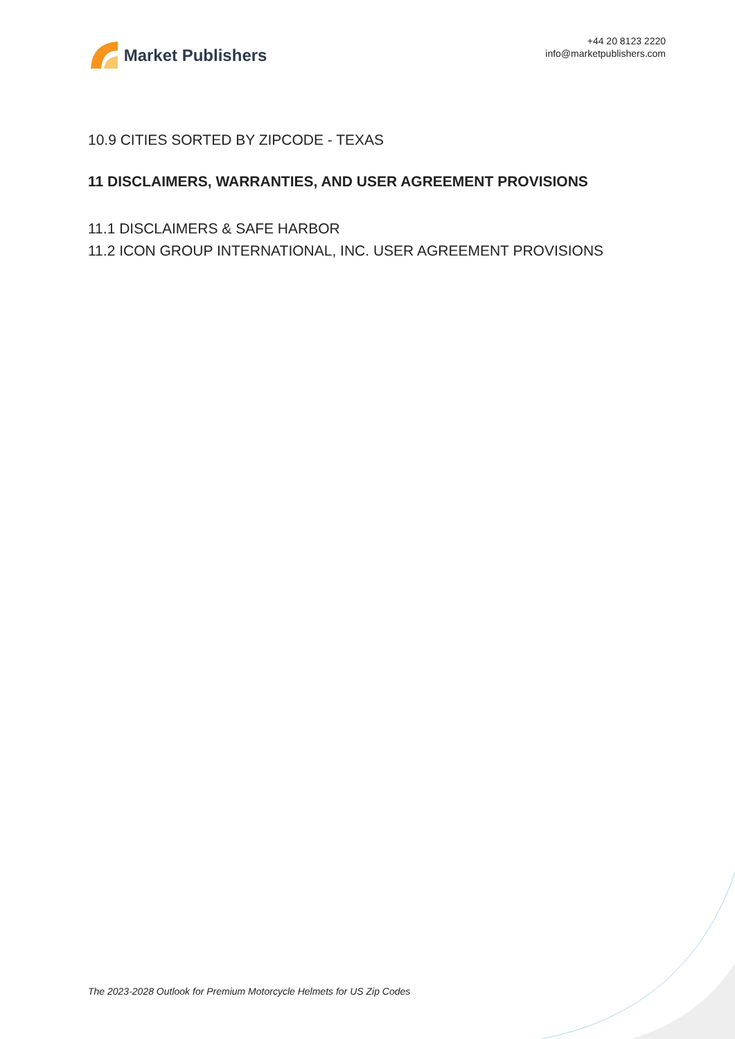Market Publishers
+44 20 8123 2220
info@marketpublishers.com
10.9 CITIES SORTED BY ZIPCODE - TEXAS
11 DISCLAIMERS, WARRANTIES, AND USER AGREEMENT PROVISIONS
11.1 DISCLAIMERS & SAFE HARBOR
11.2 ICON GROUP INTERNATIONAL, INC. USER AGREEMENT PROVISIONS
The 2023-2028 Outlook for Premium Motorcycle Helmets for US Zip Codes